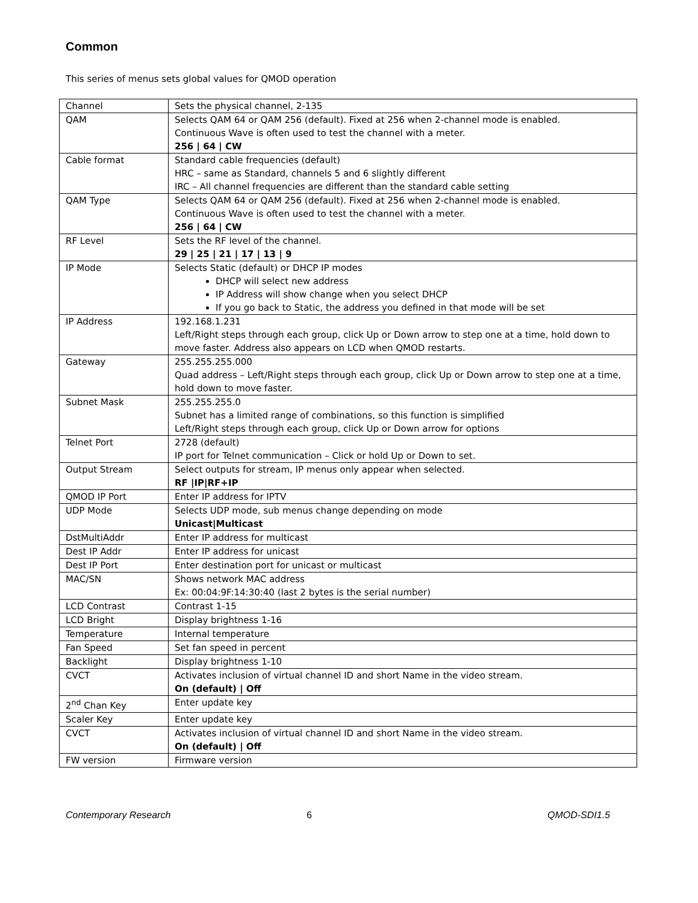Common
This series of menus sets global values for QMOD operation
| Channel | Sets the physical channel, 2-135 |
| QAM | Selects QAM 64 or QAM 256 (default). Fixed at 256 when 2-channel mode is enabled. Continuous Wave is often used to test the channel with a meter. 256 / 64 / CW |
| Cable format | Standard cable frequencies (default) HRC – same as Standard, channels 5 and 6 slightly different IRC – All channel frequencies are different than the standard cable setting |
| QAM Type | Selects QAM 64 or QAM 256 (default). Fixed at 256 when 2-channel mode is enabled. Continuous Wave is often used to test the channel with a meter. 256 / 64 / CW |
| RF Level | Sets the RF level of the channel. 29 / 25 / 21 / 17 / 13 / 9 |
| IP Mode | Selects Static (default) or DHCP IP modes DHCP will select new address IP Address will show change when you select DHCP If you go back to Static, the address you defined in that mode will be set |
| IP Address | 192.168.1.231 Left/Right steps through each group, click Up or Down arrow to step one at a time, hold down to move faster. Address also appears on LCD when QMOD restarts. |
| Gateway | 255.255.255.000 Quad address – Left/Right steps through each group, click Up or Down arrow to step one at a time, hold down to move faster. |
| Subnet Mask | 255.255.255.0 Subnet has a limited range of combinations, so this function is simplified Left/Right steps through each group, click Up or Down arrow for options |
| Telnet Port | 2728 (default) IP port for Telnet communication – Click or hold Up or Down to set. |
| Output Stream | Select outputs for stream, IP menus only appear when selected. RF /IP/RF+IP |
| QMOD IP Port | Enter IP address for IPTV |
| UDP Mode | Selects UDP mode, sub menus change depending on mode Unicast/Multicast |
| DstMultiAddr | Enter IP address for multicast |
| Dest IP Addr | Enter IP address for unicast |
| Dest IP Port | Enter destination port for unicast or multicast |
| MAC/SN | Shows network MAC address Ex: 00:04:9F:14:30:40 (last 2 bytes is the serial number) |
| LCD Contrast | Contrast 1-15 |
| LCD Bright | Display brightness 1-16 |
| Temperature | Internal temperature |
| Fan Speed | Set fan speed in percent |
| Backlight | Display brightness 1-10 |
| CVCT | Activates inclusion of virtual channel ID and short Name in the video stream. On (default) / Off |
| 2<sup>nd</sup> Chan Key | Enter update key |
| Scaler Key | Enter update key |
| CVCT | Activates inclusion of virtual channel ID and short Name in the video stream. On (default) / Off |
| FW version | Firmware version |
Contemporary Research 6 QMOD-SDI1.5